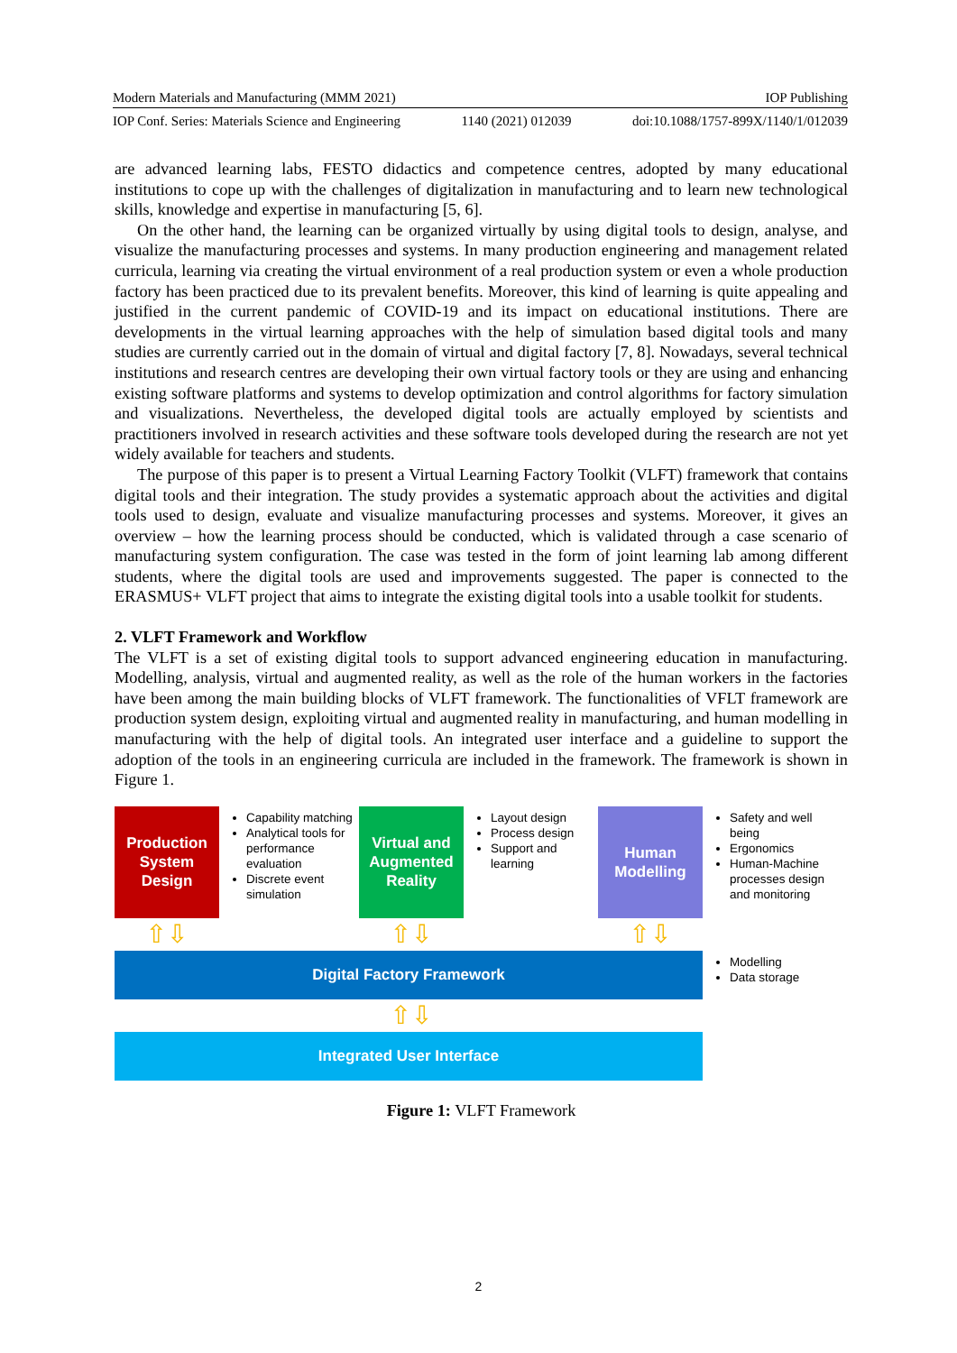Modern Materials and Manufacturing (MMM 2021) IOP Publishing
IOP Conf. Series: Materials Science and Engineering 1140 (2021) 012039 doi:10.1088/1757-899X/1140/1/012039
are advanced learning labs, FESTO didactics and competence centres, adopted by many educational institutions to cope up with the challenges of digitalization in manufacturing and to learn new technological skills, knowledge and expertise in manufacturing [5, 6].
On the other hand, the learning can be organized virtually by using digital tools to design, analyse, and visualize the manufacturing processes and systems. In many production engineering and management related curricula, learning via creating the virtual environment of a real production system or even a whole production factory has been practiced due to its prevalent benefits. Moreover, this kind of learning is quite appealing and justified in the current pandemic of COVID-19 and its impact on educational institutions. There are developments in the virtual learning approaches with the help of simulation based digital tools and many studies are currently carried out in the domain of virtual and digital factory [7, 8]. Nowadays, several technical institutions and research centres are developing their own virtual factory tools or they are using and enhancing existing software platforms and systems to develop optimization and control algorithms for factory simulation and visualizations. Nevertheless, the developed digital tools are actually employed by scientists and practitioners involved in research activities and these software tools developed during the research are not yet widely available for teachers and students.
The purpose of this paper is to present a Virtual Learning Factory Toolkit (VLFT) framework that contains digital tools and their integration. The study provides a systematic approach about the activities and digital tools used to design, evaluate and visualize manufacturing processes and systems. Moreover, it gives an overview – how the learning process should be conducted, which is validated through a case scenario of manufacturing system configuration. The case was tested in the form of joint learning lab among different students, where the digital tools are used and improvements suggested. The paper is connected to the ERASMUS+ VLFT project that aims to integrate the existing digital tools into a usable toolkit for students.
2. VLFT Framework and Workflow
The VLFT is a set of existing digital tools to support advanced engineering education in manufacturing. Modelling, analysis, virtual and augmented reality, as well as the role of the human workers in the factories have been among the main building blocks of VLFT framework. The functionalities of VFLT framework are production system design, exploiting virtual and augmented reality in manufacturing, and human modelling in manufacturing with the help of digital tools. An integrated user interface and a guideline to support the adoption of the tools in an engineering curricula are included in the framework. The framework is shown in Figure 1.
Production System Design
Capability matching
Analytical tools for performance evaluation
Discrete event simulation
Virtual and Augmented Reality
Layout design
Process design
Support and learning
Human Modelling
Safety and well being
Ergonomics
Human-Machine processes design and monitoring
⇧⇩
⇧⇩
⇧⇩
Digital Factory Framework
Modelling
Data storage
⇧⇩
Integrated User Interface
Figure 1: VLFT Framework
2